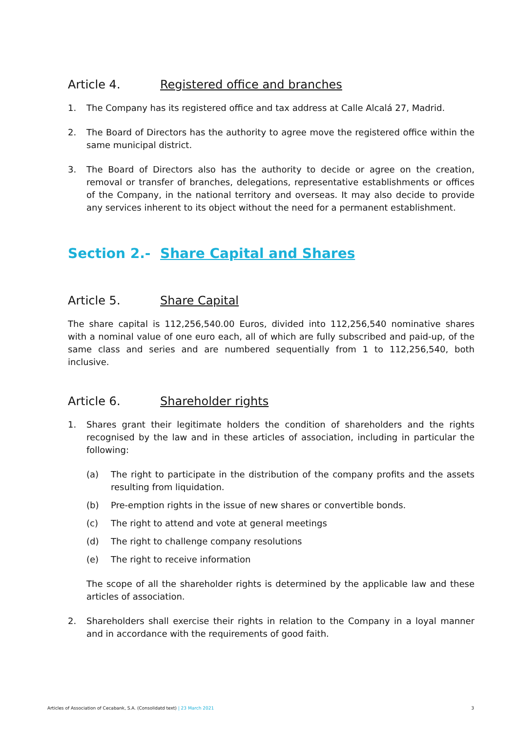Article 4. Registered office and branches
1. The Company has its registered office and tax address at Calle Alcalá 27, Madrid.
2. The Board of Directors has the authority to agree move the registered office within the same municipal district.
3. The Board of Directors also has the authority to decide or agree on the creation, removal or transfer of branches, delegations, representative establishments or offices of the Company, in the national territory and overseas. It may also decide to provide any services inherent to its object without the need for a permanent establishment.
Section 2.- Share Capital and Shares
Article 5. Share Capital
The share capital is 112,256,540.00 Euros, divided into 112,256,540 nominative shares with a nominal value of one euro each, all of which are fully subscribed and paid-up, of the same class and series and are numbered sequentially from 1 to 112,256,540, both inclusive.
Article 6. Shareholder rights
1. Shares grant their legitimate holders the condition of shareholders and the rights recognised by the law and in these articles of association, including in particular the following:
(a) The right to participate in the distribution of the company profits and the assets resulting from liquidation.
(b) Pre-emption rights in the issue of new shares or convertible bonds.
(c) The right to attend and vote at general meetings
(d) The right to challenge company resolutions
(e) The right to receive information
The scope of all the shareholder rights is determined by the applicable law and these articles of association.
2. Shareholders shall exercise their rights in relation to the Company in a loyal manner and in accordance with the requirements of good faith.
Articles of Association of Cecabank, S.A. (Consolidatd text) | 23 March 2021 3